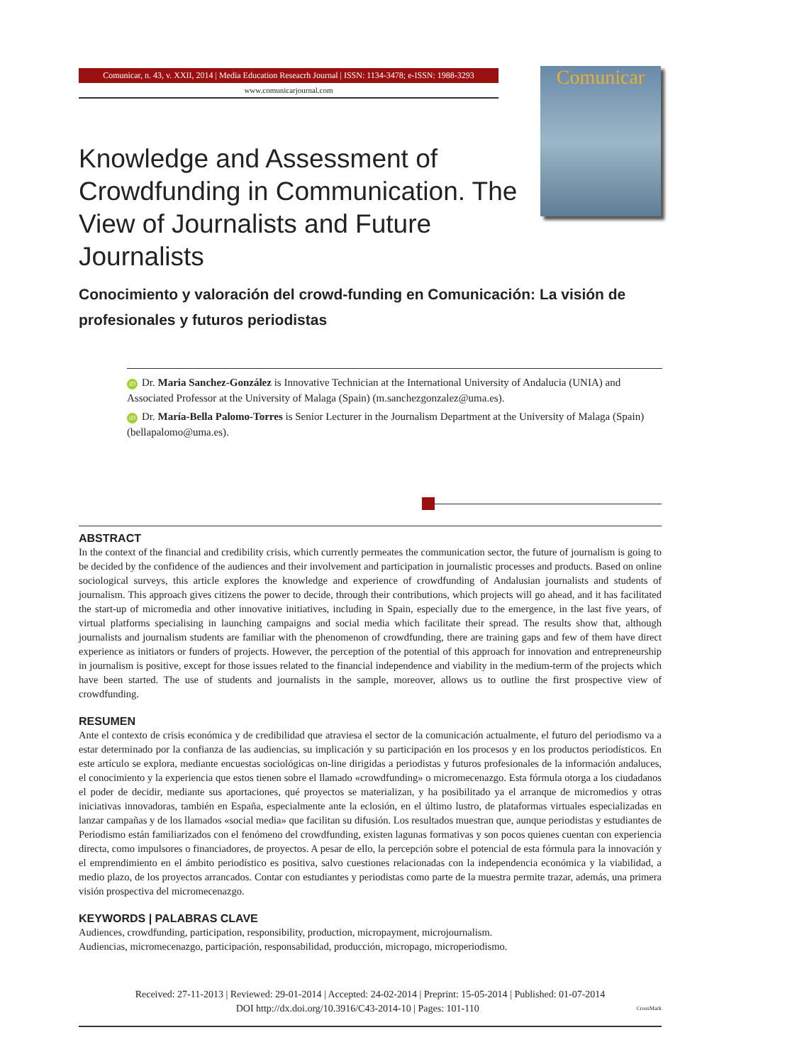Comunicar, n. 43, v. XXII, 2014 | Media Education Reseacrh Journal | ISSN: 1134-3478; e-ISSN: 1988-3293
www.comunicarjournal.com
Comunicar
Knowledge and Assessment of Crowdfunding in Communication. The View of Journalists and Future Journalists
Conocimiento y valoración del crowd-funding en Comunicación: La visión de profesionales y futuros periodistas
iD Dr. Maria Sanchez-González is Innovative Technician at the International University of Andalucia (UNIA) and Associated Professor at the University of Malaga (Spain) (m.sanchezgonzalez@uma.es).
iD Dr. María-Bella Palomo-Torres is Senior Lecturer in the Journalism Department at the University of Malaga (Spain) (bellapalomo@uma.es).
ABSTRACT
In the context of the financial and credibility crisis, which currently permeates the communication sector, the future of journalism is going to be decided by the confidence of the audiences and their involvement and participation in journalistic processes and products. Based on online sociological surveys, this article explores the knowledge and experience of crowdfunding of Andalusian journalists and students of journalism. This approach gives citizens the power to decide, through their contributions, which projects will go ahead, and it has facilitated the start-up of micromedia and other innovative initiatives, including in Spain, especially due to the emergence, in the last five years, of virtual platforms specialising in launching campaigns and social media which facilitate their spread. The results show that, although journalists and journalism students are familiar with the phenomenon of crowdfunding, there are training gaps and few of them have direct experience as initiators or funders of projects. However, the perception of the potential of this approach for innovation and entrepreneurship in journalism is positive, except for those issues related to the financial independence and viability in the medium-term of the projects which have been started. The use of students and journalists in the sample, moreover, allows us to outline the first prospective view of crowdfunding.
RESUMEN
Ante el contexto de crisis económica y de credibilidad que atraviesa el sector de la comunicación actualmente, el futuro del periodismo va a estar determinado por la confianza de las audiencias, su implicación y su participación en los procesos y en los productos periodísticos. En este artículo se explora, mediante encuestas sociológicas on-line dirigidas a periodistas y futuros profesionales de la información andaluces, el conocimiento y la experiencia que estos tienen sobre el llamado «crowdfunding» o micromecenazgo. Esta fórmula otorga a los ciudadanos el poder de decidir, mediante sus aportaciones, qué proyectos se materializan, y ha posibilitado ya el arranque de micromedios y otras iniciativas innovadoras, también en España, especialmente ante la eclosión, en el último lustro, de plataformas virtuales especializadas en lanzar campañas y de los llamados «social media» que facilitan su difusión. Los resultados muestran que, aunque periodistas y estudiantes de Periodismo están familiarizados con el fenómeno del crowdfunding, existen lagunas formativas y son pocos quienes cuentan con experiencia directa, como impulsores o financiadores, de proyectos. A pesar de ello, la percepción sobre el potencial de esta fórmula para la innovación y el emprendimiento en el ámbito periodístico es positiva, salvo cuestiones relacionadas con la independencia económica y la viabilidad, a medio plazo, de los proyectos arrancados. Contar con estudiantes y periodistas como parte de la muestra permite trazar, además, una primera visión prospectiva del micromecenazgo.
KEYWORDS | PALABRAS CLAVE
Audiences, crowdfunding, participation, responsibility, production, micropayment, microjournalism.
Audiencias, micromecenazgo, participación, responsabilidad, producción, micropago, microperiodismo.
Received: 27-11-2013 | Reviewed: 29-01-2014 | Accepted: 24-02-2014 | Preprint: 15-05-2014 | Published: 01-07-2014
DOI http://dx.doi.org/10.3916/C43-2014-10 | Pages: 101-110 CrossMark